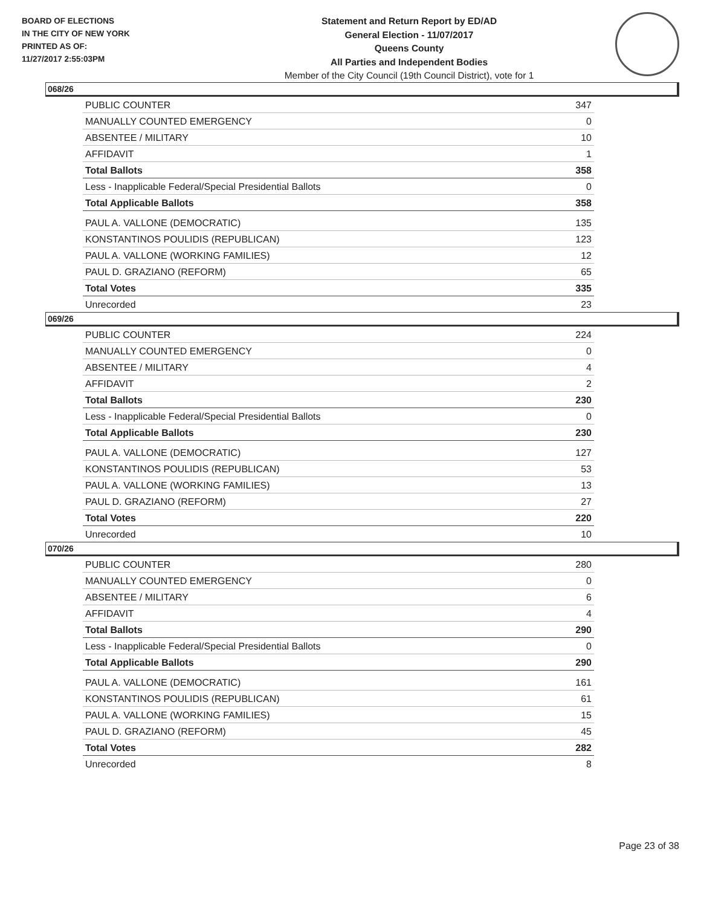BOARD OF ELECTIONS
IN THE CITY OF NEW YORK
PRINTED AS OF:
11/27/2017 2:55:03PM
Statement and Return Report by ED/AD
General Election - 11/07/2017
Queens County
All Parties and Independent Bodies
Member of the City Council (19th Council District), vote for 1
068/26
| PUBLIC COUNTER | 347 |
| MANUALLY COUNTED EMERGENCY | 0 |
| ABSENTEE / MILITARY | 10 |
| AFFIDAVIT | 1 |
| Total Ballots | 358 |
| Less - Inapplicable Federal/Special Presidential Ballots | 0 |
| Total Applicable Ballots | 358 |
| PAUL A. VALLONE (DEMOCRATIC) | 135 |
| KONSTANTINOS POULIDIS (REPUBLICAN) | 123 |
| PAUL A. VALLONE (WORKING FAMILIES) | 12 |
| PAUL D. GRAZIANO (REFORM) | 65 |
| Total Votes | 335 |
| Unrecorded | 23 |
069/26
| PUBLIC COUNTER | 224 |
| MANUALLY COUNTED EMERGENCY | 0 |
| ABSENTEE / MILITARY | 4 |
| AFFIDAVIT | 2 |
| Total Ballots | 230 |
| Less - Inapplicable Federal/Special Presidential Ballots | 0 |
| Total Applicable Ballots | 230 |
| PAUL A. VALLONE (DEMOCRATIC) | 127 |
| KONSTANTINOS POULIDIS (REPUBLICAN) | 53 |
| PAUL A. VALLONE (WORKING FAMILIES) | 13 |
| PAUL D. GRAZIANO (REFORM) | 27 |
| Total Votes | 220 |
| Unrecorded | 10 |
070/26
| PUBLIC COUNTER | 280 |
| MANUALLY COUNTED EMERGENCY | 0 |
| ABSENTEE / MILITARY | 6 |
| AFFIDAVIT | 4 |
| Total Ballots | 290 |
| Less - Inapplicable Federal/Special Presidential Ballots | 0 |
| Total Applicable Ballots | 290 |
| PAUL A. VALLONE (DEMOCRATIC) | 161 |
| KONSTANTINOS POULIDIS (REPUBLICAN) | 61 |
| PAUL A. VALLONE (WORKING FAMILIES) | 15 |
| PAUL D. GRAZIANO (REFORM) | 45 |
| Total Votes | 282 |
| Unrecorded | 8 |
Page 23 of 38